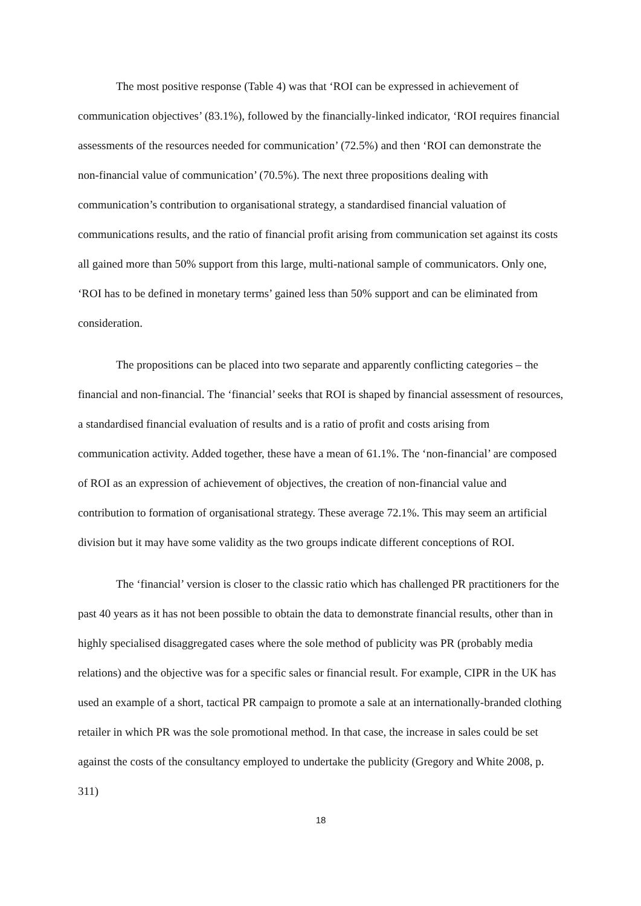The most positive response (Table 4) was that ‘ROI can be expressed in achievement of communication objectives’ (83.1%), followed by the financially-linked indicator, ‘ROI requires financial assessments of the resources needed for communication’ (72.5%) and then ‘ROI can demonstrate the non-financial value of communication’ (70.5%). The next three propositions dealing with communication’s contribution to organisational strategy, a standardised financial valuation of communications results, and the ratio of financial profit arising from communication set against its costs all gained more than 50% support from this large, multi-national sample of communicators. Only one, ‘ROI has to be defined in monetary terms’ gained less than 50% support and can be eliminated from consideration.
The propositions can be placed into two separate and apparently conflicting categories – the financial and non-financial. The ‘financial’ seeks that ROI is shaped by financial assessment of resources, a standardised financial evaluation of results and is a ratio of profit and costs arising from communication activity. Added together, these have a mean of 61.1%. The ‘non-financial’ are composed of ROI as an expression of achievement of objectives, the creation of non-financial value and contribution to formation of organisational strategy. These average 72.1%. This may seem an artificial division but it may have some validity as the two groups indicate different conceptions of ROI.
The ‘financial’ version is closer to the classic ratio which has challenged PR practitioners for the past 40 years as it has not been possible to obtain the data to demonstrate financial results, other than in highly specialised disaggregated cases where the sole method of publicity was PR (probably media relations) and the objective was for a specific sales or financial result. For example, CIPR in the UK has used an example of a short, tactical PR campaign to promote a sale at an internationally-branded clothing retailer in which PR was the sole promotional method. In that case, the increase in sales could be set against the costs of the consultancy employed to undertake the publicity (Gregory and White 2008, p. 311)
18